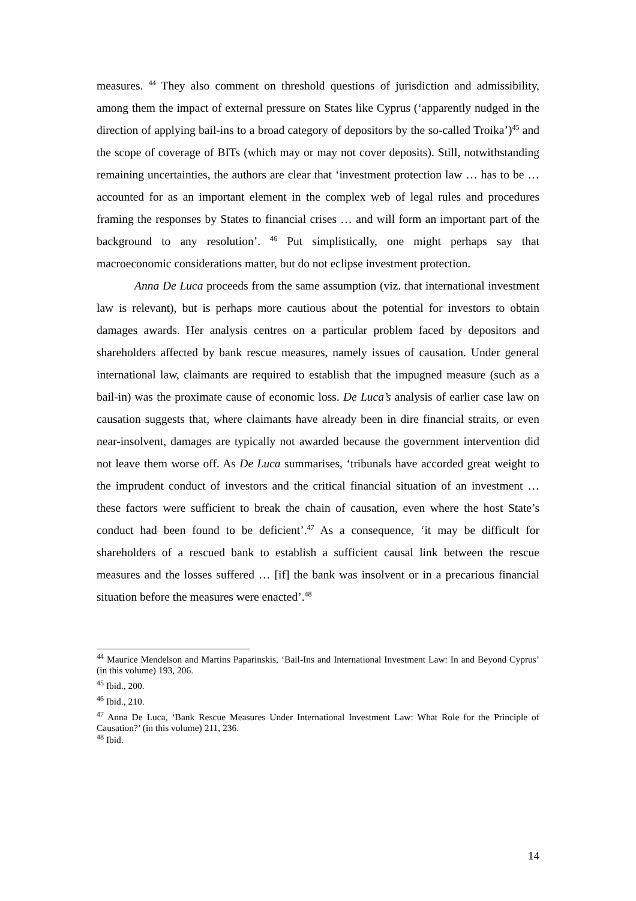measures. <sup>44</sup> They also comment on threshold questions of jurisdiction and admissibility, among them the impact of external pressure on States like Cyprus (‘apparently nudged in the direction of applying bail-ins to a broad category of depositors by the so-called Troika’)<sup>45</sup> and the scope of coverage of BITs (which may or may not cover deposits). Still, notwithstanding remaining uncertainties, the authors are clear that ‘investment protection law … has to be … accounted for as an important element in the complex web of legal rules and procedures framing the responses by States to financial crises … and will form an important part of the background to any resolution’. <sup>46</sup> Put simplistically, one might perhaps say that macroeconomic considerations matter, but do not eclipse investment protection.
Anna De Luca proceeds from the same assumption (viz. that international investment law is relevant), but is perhaps more cautious about the potential for investors to obtain damages awards. Her analysis centres on a particular problem faced by depositors and shareholders affected by bank rescue measures, namely issues of causation. Under general international law, claimants are required to establish that the impugned measure (such as a bail-in) was the proximate cause of economic loss. De Luca’s analysis of earlier case law on causation suggests that, where claimants have already been in dire financial straits, or even near-insolvent, damages are typically not awarded because the government intervention did not leave them worse off. As De Luca summarises, ‘tribunals have accorded great weight to the imprudent conduct of investors and the critical financial situation of an investment … these factors were sufficient to break the chain of causation, even where the host State’s conduct had been found to be deficient’.<sup>47</sup> As a consequence, ‘it may be difficult for shareholders of a rescued bank to establish a sufficient causal link between the rescue measures and the losses suffered … [if] the bank was insolvent or in a precarious financial situation before the measures were enacted’.<sup>48</sup>
<sup>44</sup> Maurice Mendelson and Martins Paparinskis, ‘Bail-Ins and International Investment Law: In and Beyond Cyprus’ (in this volume) 193, 206.
<sup>45</sup> Ibid., 200.
<sup>46</sup> Ibid., 210.
<sup>47</sup> Anna De Luca, ‘Bank Rescue Measures Under International Investment Law: What Role for the Principle of Causation?’ (in this volume) 211, 236.
<sup>48</sup> Ibid.
14